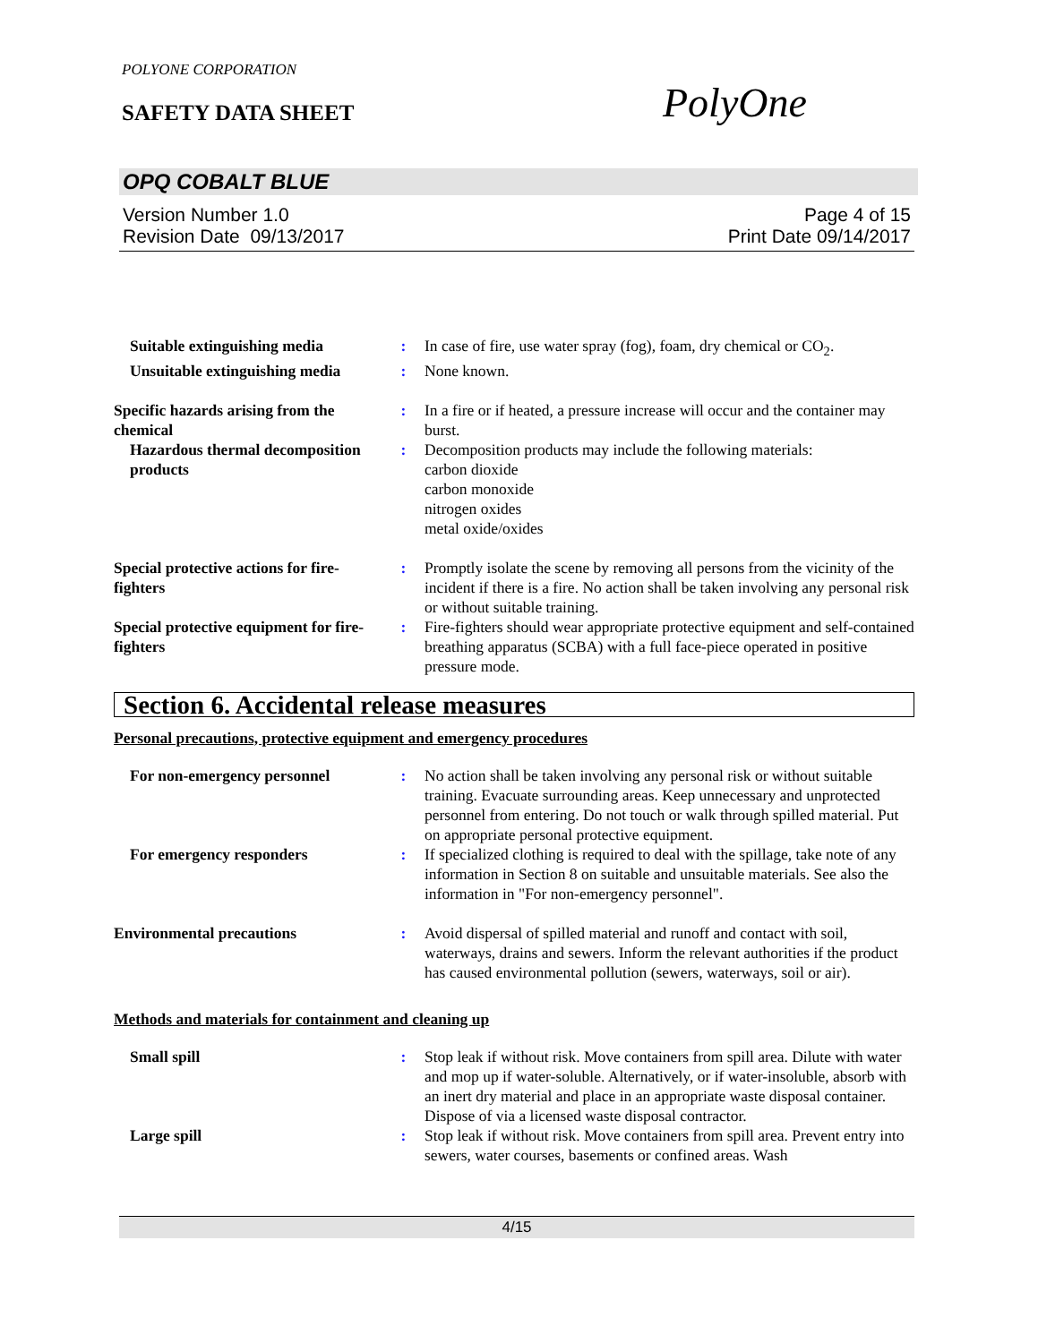POLYONE CORPORATION
SAFETY DATA SHEET
PolyOne
OPQ COBALT BLUE
Version Number 1.0
Revision Date 09/13/2017
Page 4 of 15
Print Date 09/14/2017
Suitable extinguishing media
: In case of fire, use water spray (fog), foam, dry chemical or CO<sub>2</sub>.
Unsuitable extinguishing media
: None known.
Specific hazards arising from the chemical
: In a fire or if heated, a pressure increase will occur and the container may burst.
Hazardous thermal decomposition products
: Decomposition products may include the following materials:
carbon dioxide
carbon monoxide
nitrogen oxides
metal oxide/oxides
Special protective actions for fire-fighters
: Promptly isolate the scene by removing all persons from the vicinity of the incident if there is a fire. No action shall be taken involving any personal risk or without suitable training.
Special protective equipment for fire-fighters
: Fire-fighters should wear appropriate protective equipment and self-contained breathing apparatus (SCBA) with a full face-piece operated in positive pressure mode.
Section 6. Accidental release measures
Personal precautions, protective equipment and emergency procedures
For non-emergency personnel
: No action shall be taken involving any personal risk or without suitable training. Evacuate surrounding areas. Keep unnecessary and unprotected personnel from entering. Do not touch or walk through spilled material. Put on appropriate personal protective equipment.
For emergency responders : If specialized clothing is required to deal with the spillage, take note of any information in Section 8 on suitable and unsuitable materials. See also the information in "For non-emergency personnel".
Environmental precautions : Avoid dispersal of spilled material and runoff and contact with soil, waterways, drains and sewers. Inform the relevant authorities if the product has caused environmental pollution (sewers, waterways, soil or air).
Methods and materials for containment and cleaning up
Small spill : Stop leak if without risk. Move containers from spill area. Dilute with water and mop up if water-soluble. Alternatively, or if water-insoluble, absorb with an inert dry material and place in an appropriate waste disposal container. Dispose of via a licensed waste disposal contractor.
Large spill : Stop leak if without risk. Move containers from spill area. Prevent entry into sewers, water courses, basements or confined areas. Wash
4/15